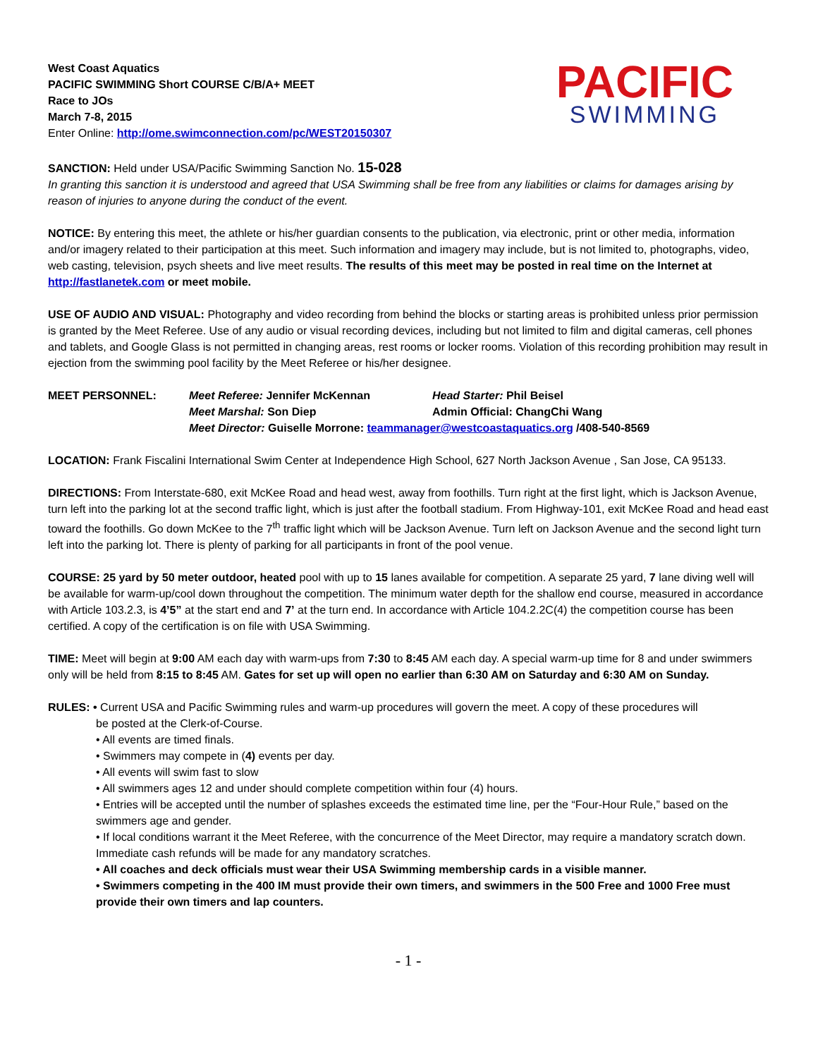West Coast Aquatics
PACIFIC SWIMMING Short COURSE C/B/A+ MEET
Race to JOs
March 7-8, 2015
Enter Online: http://ome.swimconnection.com/pc/WEST20150307
PACIFIC
SWIMMING
SANCTION: Held under USA/Pacific Swimming Sanction No. 15-028
In granting this sanction it is understood and agreed that USA Swimming shall be free from any liabilities or claims for damages arising by reason of injuries to anyone during the conduct of the event.
NOTICE: By entering this meet, the athlete or his/her guardian consents to the publication, via electronic, print or other media, information and/or imagery related to their participation at this meet. Such information and imagery may include, but is not limited to, photographs, video, web casting, television, psych sheets and live meet results. The results of this meet may be posted in real time on the Internet at http://fastlanetek.com or meet mobile.
USE OF AUDIO AND VISUAL: Photography and video recording from behind the blocks or starting areas is prohibited unless prior permission is granted by the Meet Referee. Use of any audio or visual recording devices, including but not limited to film and digital cameras, cell phones and tablets, and Google Glass is not permitted in changing areas, rest rooms or locker rooms. Violation of this recording prohibition may result in ejection from the swimming pool facility by the Meet Referee or his/her designee.
MEET PERSONNEL: Meet Referee: Jennifer McKennan Head Starter: Phil Beisel Meet Marshal: Son Diep Admin Official: ChangChi Wang Meet Director: Guiselle Morrone: teammanager@westcoastaquatics.org /408-540-8569
LOCATION: Frank Fiscalini International Swim Center at Independence High School, 627 North Jackson Avenue , San Jose, CA 95133.
DIRECTIONS: From Interstate-680, exit McKee Road and head west, away from foothills. Turn right at the first light, which is Jackson Avenue, turn left into the parking lot at the second traffic light, which is just after the football stadium. From Highway-101, exit McKee Road and head east toward the foothills. Go down McKee to the 7<sup>th</sup> traffic light which will be Jackson Avenue. Turn left on Jackson Avenue and the second light turn left into the parking lot. There is plenty of parking for all participants in front of the pool venue.
COURSE: 25 yard by 50 meter outdoor, heated pool with up to 15 lanes available for competition. A separate 25 yard, 7 lane diving well will be available for warm-up/cool down throughout the competition. The minimum water depth for the shallow end course, measured in accordance with Article 103.2.3, is 4’5” at the start end and 7’ at the turn end. In accordance with Article 104.2.2C(4) the competition course has been certified. A copy of the certification is on file with USA Swimming.
TIME: Meet will begin at 9:00 AM each day with warm-ups from 7:30 to 8:45 AM each day. A special warm-up time for 8 and under swimmers only will be held from 8:15 to 8:45 AM. Gates for set up will open no earlier than 6:30 AM on Saturday and 6:30 AM on Sunday.
RULES: • Current USA and Pacific Swimming rules and warm-up procedures will govern the meet. A copy of these procedures will
be posted at the Clerk-of-Course.
• All events are timed finals.
• Swimmers may compete in (4) events per day.
• All events will swim fast to slow
• All swimmers ages 12 and under should complete competition within four (4) hours.
• Entries will be accepted until the number of splashes exceeds the estimated time line, per the “Four-Hour Rule,” based on the swimmers age and gender.
• If local conditions warrant it the Meet Referee, with the concurrence of the Meet Director, may require a mandatory scratch down. Immediate cash refunds will be made for any mandatory scratches.
• All coaches and deck officials must wear their USA Swimming membership cards in a visible manner.
• Swimmers competing in the 400 IM must provide their own timers, and swimmers in the 500 Free and 1000 Free must provide their own timers and lap counters.
- 1 -